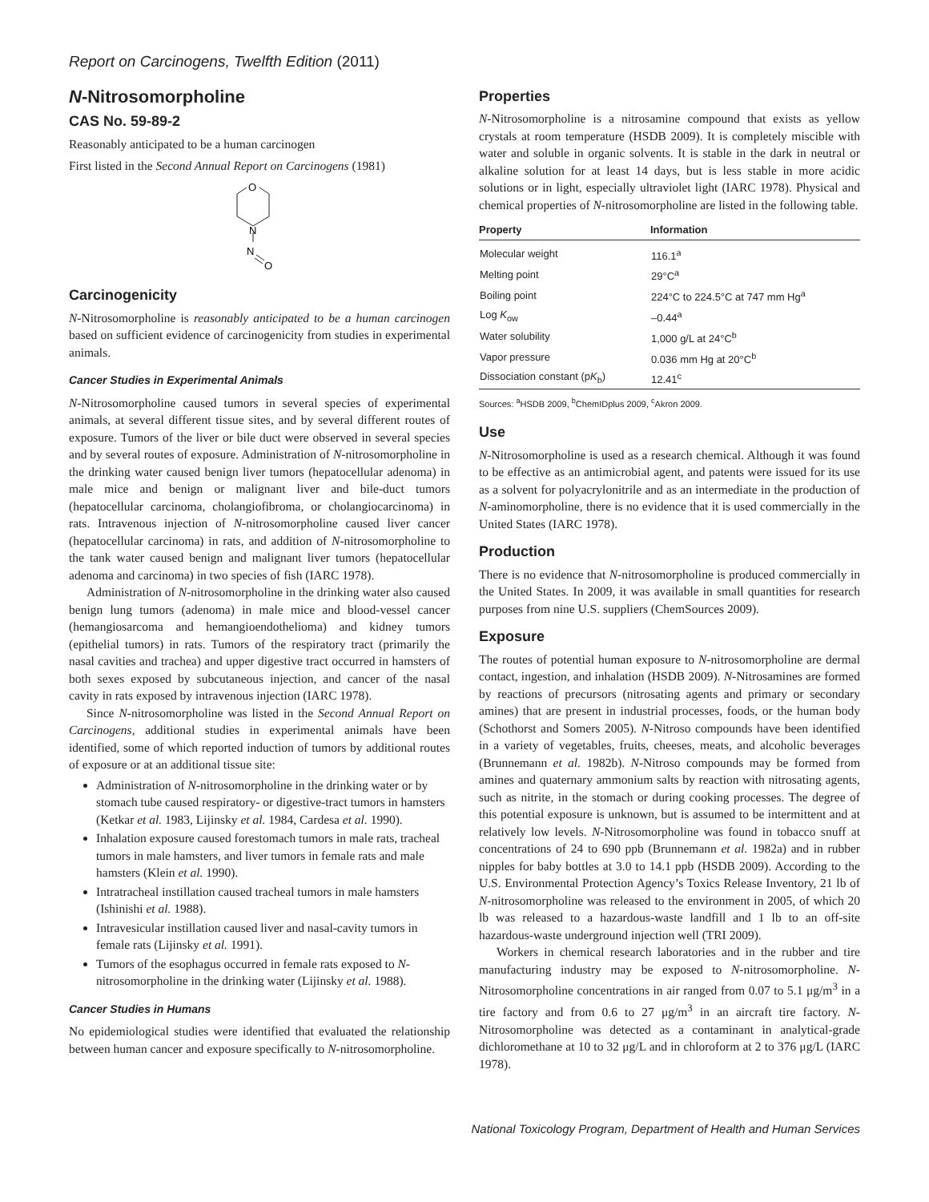Report on Carcinogens, Twelfth Edition (2011)
N-Nitrosomorpholine
CAS No. 59-89-2
Reasonably anticipated to be a human carcinogen
First listed in the Second Annual Report on Carcinogens (1981)
O
N
N
O
Carcinogenicity
N-Nitrosomorpholine is reasonably anticipated to be a human carcinogen based on sufficient evidence of carcinogenicity from studies in experimental animals.
Cancer Studies in Experimental Animals
N-Nitrosomorpholine caused tumors in several species of experimental animals, at several different tissue sites, and by several different routes of exposure. Tumors of the liver or bile duct were observed in several species and by several routes of exposure. Administration of N-nitrosomorpholine in the drinking water caused benign liver tumors (hepatocellular adenoma) in male mice and benign or malignant liver and bile-duct tumors (hepatocellular carcinoma, cholangiofibroma, or cholangiocarcinoma) in rats. Intravenous injection of N-nitrosomorpholine caused liver cancer (hepatocellular carcinoma) in rats, and addition of N-nitrosomorpholine to the tank water caused benign and malignant liver tumors (hepatocellular adenoma and carcinoma) in two species of fish (IARC 1978).
Administration of N-nitrosomorpholine in the drinking water also caused benign lung tumors (adenoma) in male mice and blood-vessel cancer (hemangiosarcoma and hemangioendothelioma) and kidney tumors (epithelial tumors) in rats. Tumors of the respiratory tract (primarily the nasal cavities and trachea) and upper digestive tract occurred in hamsters of both sexes exposed by subcutaneous injection, and cancer of the nasal cavity in rats exposed by intravenous injection (IARC 1978).
Since N-nitrosomorpholine was listed in the Second Annual Report on Carcinogens, additional studies in experimental animals have been identified, some of which reported induction of tumors by additional routes of exposure or at an additional tissue site:
Administration of N-nitrosomorpholine in the drinking water or by stomach tube caused respiratory- or digestive-tract tumors in hamsters (Ketkar et al. 1983, Lijinsky et al. 1984, Cardesa et al. 1990).
Inhalation exposure caused forestomach tumors in male rats, tracheal tumors in male hamsters, and liver tumors in female rats and male hamsters (Klein et al. 1990).
Intratracheal instillation caused tracheal tumors in male hamsters (Ishinishi et al. 1988).
Intravesicular instillation caused liver and nasal-cavity tumors in female rats (Lijinsky et al. 1991).
Tumors of the esophagus occurred in female rats exposed to N-nitrosomorpholine in the drinking water (Lijinsky et al. 1988).
Cancer Studies in Humans
No epidemiological studies were identified that evaluated the relationship between human cancer and exposure specifically to N-nitrosomorpholine.
Properties
N-Nitrosomorpholine is a nitrosamine compound that exists as yellow crystals at room temperature (HSDB 2009). It is completely miscible with water and soluble in organic solvents. It is stable in the dark in neutral or alkaline solution for at least 14 days, but is less stable in more acidic solutions or in light, especially ultraviolet light (IARC 1978). Physical and chemical properties of N-nitrosomorpholine are listed in the following table.
| Property | Information |
| --- | --- |
| Molecular weight | 116.1<sup>a</sup> |
| Melting point | 29°C<sup>a</sup> |
| Boiling point | 224°C to 224.5°C at 747 mm Hg<sup>a</sup> |
| Log K<sub>ow</sub> | –0.44<sup>a</sup> |
| Water solubility | 1,000 g/L at 24°C<sup>b</sup> |
| Vapor pressure | 0.036 mm Hg at 20°C<sup>b</sup> |
| Dissociation constant (p K<sub>b</sub>) | 12.41<sup>c</sup> |
Sources: <sup>a</sup>HSDB 2009, <sup>b</sup>ChemIDplus 2009, <sup>c</sup>Akron 2009.
Use
N-Nitrosomorpholine is used as a research chemical. Although it was found to be effective as an antimicrobial agent, and patents were issued for its use as a solvent for polyacrylonitrile and as an intermediate in the production of N-aminomorpholine, there is no evidence that it is used commercially in the United States (IARC 1978).
Production
There is no evidence that N-nitrosomorpholine is produced commercially in the United States. In 2009, it was available in small quantities for research purposes from nine U.S. suppliers (ChemSources 2009).
Exposure
The routes of potential human exposure to N-nitrosomorpholine are dermal contact, ingestion, and inhalation (HSDB 2009). N-Nitrosamines are formed by reactions of precursors (nitrosating agents and primary or secondary amines) that are present in industrial processes, foods, or the human body (Schothorst and Somers 2005). N-Nitroso compounds have been identified in a variety of vegetables, fruits, cheeses, meats, and alcoholic beverages (Brunnemann et al. 1982b). N-Nitroso compounds may be formed from amines and quaternary ammonium salts by reaction with nitrosating agents, such as nitrite, in the stomach or during cooking processes. The degree of this potential exposure is unknown, but is assumed to be intermittent and at relatively low levels. N-Nitrosomorpholine was found in tobacco snuff at concentrations of 24 to 690 ppb (Brunnemann et al. 1982a) and in rubber nipples for baby bottles at 3.0 to 14.1 ppb (HSDB 2009). According to the U.S. Environmental Protection Agency’s Toxics Release Inventory, 21 lb of N-nitrosomorpholine was released to the environment in 2005, of which 20 lb was released to a hazardous-waste landfill and 1 lb to an off-site hazardous-waste underground injection well (TRI 2009).
Workers in chemical research laboratories and in the rubber and tire manufacturing industry may be exposed to N-nitrosomorpholine. N-Nitrosomorpholine concentrations in air ranged from 0.07 to 5.1 μg/m<sup>3</sup> in a tire factory and from 0.6 to 27 μg/m<sup>3</sup> in an aircraft tire factory. N-Nitrosomorpholine was detected as a contaminant in analytical-grade dichloromethane at 10 to 32 μg/L and in chloroform at 2 to 376 μg/L (IARC 1978).
National Toxicology Program, Department of Health and Human Services